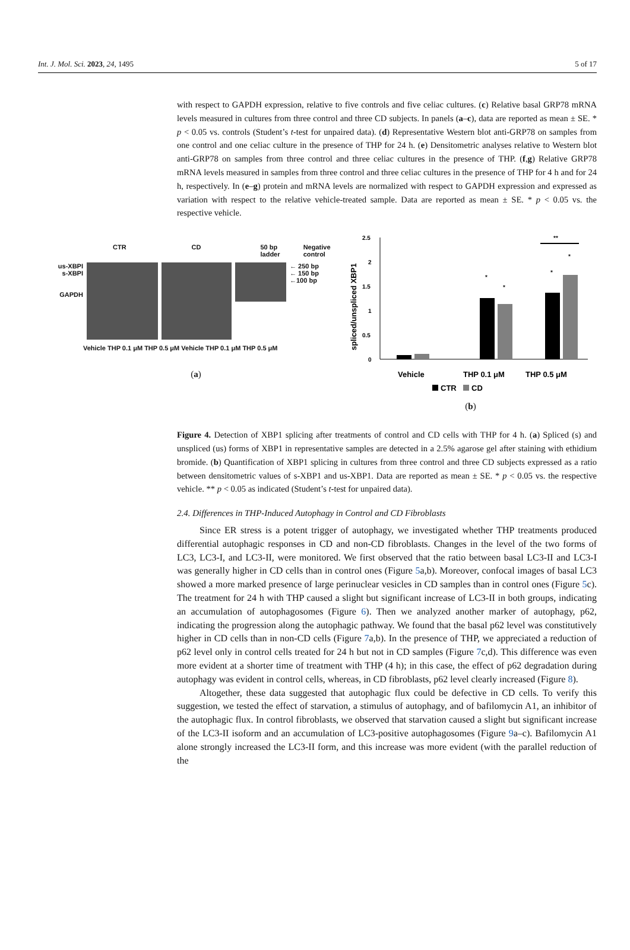Int. J. Mol. Sci. 2023, 24, 1495 5 of 17
with respect to GAPDH expression, relative to five controls and five celiac cultures. (c) Relative basal GRP78 mRNA levels measured in cultures from three control and three CD subjects. In panels (a–c), data are reported as mean ± SE. * p < 0.05 vs. controls (Student’s t-test for unpaired data). (d) Representative Western blot anti-GRP78 on samples from one control and one celiac culture in the presence of THP for 24 h. (e) Densitometric analyses relative to Western blot anti-GRP78 on samples from three control and three celiac cultures in the presence of THP. (f,g) Relative GRP78 mRNA levels measured in samples from three control and three celiac cultures in the presence of THP for 4 h and for 24 h, respectively. In (e–g) protein and mRNA levels are normalized with respect to GAPDH expression and expressed as variation with respect to the relative vehicle-treated sample. Data are reported as mean ± SE. * p < 0.05 vs. the respective vehicle.
CTR CD 50 bp ladder Negative control
us-XBPI
s-XBPI
GAPDH
← 250 bp
← 150 bp
←100 bp
Vehicle THP 0.1 μM THP 0.5 μM Vehicle THP 0.1 μM THP 0.5 μM
(a)
spliced/unspliced XBP1
2.5
2
1.5
1
0.5
0
*
*
*
*
**
Vehicle
THP 0.1 μM
THP 0.5 μM
CTR
CD
(b)
Figure 4. Detection of XBP1 splicing after treatments of control and CD cells with THP for 4 h. (a) Spliced (s) and unspliced (us) forms of XBP1 in representative samples are detected in a 2.5% agarose gel after staining with ethidium bromide. (b) Quantification of XBP1 splicing in cultures from three control and three CD subjects expressed as a ratio between densitometric values of s-XBP1 and us-XBP1. Data are reported as mean ± SE. * p < 0.05 vs. the respective vehicle. ** p < 0.05 as indicated (Student’s t-test for unpaired data).
2.4. Differences in THP-Induced Autophagy in Control and CD Fibroblasts
Since ER stress is a potent trigger of autophagy, we investigated whether THP treatments produced differential autophagic responses in CD and non-CD fibroblasts. Changes in the level of the two forms of LC3, LC3-I, and LC3-II, were monitored. We first observed that the ratio between basal LC3-II and LC3-I was generally higher in CD cells than in control ones (Figure 5a,b). Moreover, confocal images of basal LC3 showed a more marked presence of large perinuclear vesicles in CD samples than in control ones (Figure 5c). The treatment for 24 h with THP caused a slight but significant increase of LC3-II in both groups, indicating an accumulation of autophagosomes (Figure 6). Then we analyzed another marker of autophagy, p62, indicating the progression along the autophagic pathway. We found that the basal p62 level was constitutively higher in CD cells than in non-CD cells (Figure 7a,b). In the presence of THP, we appreciated a reduction of p62 level only in control cells treated for 24 h but not in CD samples (Figure 7c,d). This difference was even more evident at a shorter time of treatment with THP (4 h); in this case, the effect of p62 degradation during autophagy was evident in control cells, whereas, in CD fibroblasts, p62 level clearly increased (Figure 8).
Altogether, these data suggested that autophagic flux could be defective in CD cells. To verify this suggestion, we tested the effect of starvation, a stimulus of autophagy, and of bafilomycin A1, an inhibitor of the autophagic flux. In control fibroblasts, we observed that starvation caused a slight but significant increase of the LC3-II isoform and an accumulation of LC3-positive autophagosomes (Figure 9a–c). Bafilomycin A1 alone strongly increased the LC3-II form, and this increase was more evident (with the parallel reduction of the